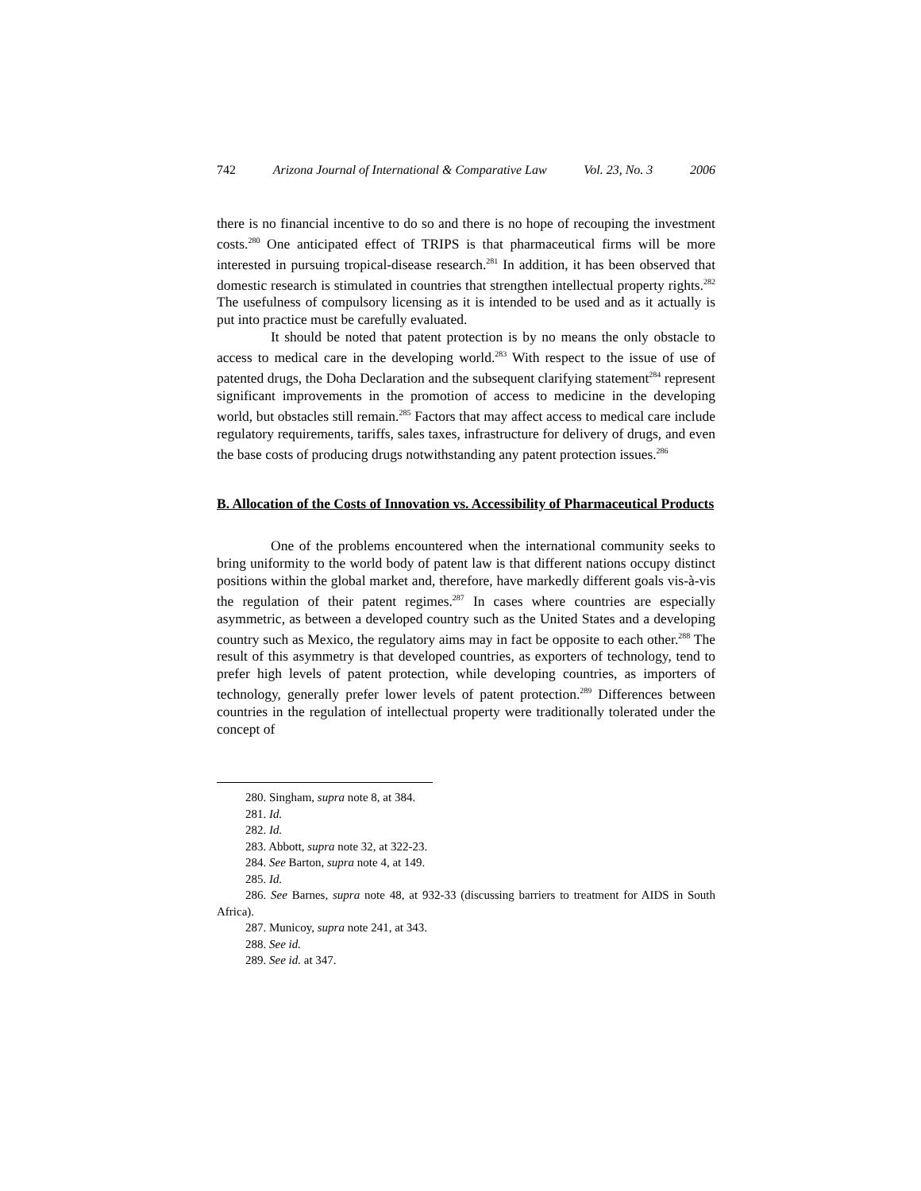742 Arizona Journal of International & Comparative Law Vol. 23, No. 3 2006
there is no financial incentive to do so and there is no hope of recouping the investment costs.<sup>280</sup> One anticipated effect of TRIPS is that pharmaceutical firms will be more interested in pursuing tropical-disease research.<sup>281</sup> In addition, it has been observed that domestic research is stimulated in countries that strengthen intellectual property rights.<sup>282</sup> The usefulness of compulsory licensing as it is intended to be used and as it actually is put into practice must be carefully evaluated.
It should be noted that patent protection is by no means the only obstacle to access to medical care in the developing world.<sup>283</sup> With respect to the issue of use of patented drugs, the Doha Declaration and the subsequent clarifying statement<sup>284</sup> represent significant improvements in the promotion of access to medicine in the developing world, but obstacles still remain.<sup>285</sup> Factors that may affect access to medical care include regulatory requirements, tariffs, sales taxes, infrastructure for delivery of drugs, and even the base costs of producing drugs notwithstanding any patent protection issues.<sup>286</sup>
B. Allocation of the Costs of Innovation vs. Accessibility of Pharmaceutical Products
One of the problems encountered when the international community seeks to bring uniformity to the world body of patent law is that different nations occupy distinct positions within the global market and, therefore, have markedly different goals vis-à-vis the regulation of their patent regimes.<sup>287</sup> In cases where countries are especially asymmetric, as between a developed country such as the United States and a developing country such as Mexico, the regulatory aims may in fact be opposite to each other.<sup>288</sup> The result of this asymmetry is that developed countries, as exporters of technology, tend to prefer high levels of patent protection, while developing countries, as importers of technology, generally prefer lower levels of patent protection.<sup>289</sup> Differences between countries in the regulation of intellectual property were traditionally tolerated under the concept of
280. Singham, supra note 8, at 384.
281. Id.
282. Id.
283. Abbott, supra note 32, at 322-23.
284. See Barton, supra note 4, at 149.
285. Id.
286. See Barnes, supra note 48, at 932-33 (discussing barriers to treatment for AIDS in South Africa).
287. Municoy, supra note 241, at 343.
288. See id.
289. See id. at 347.